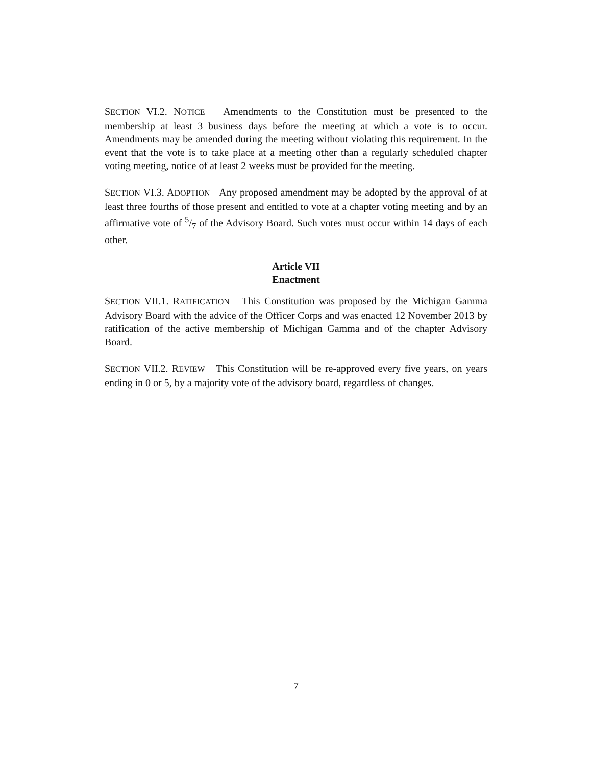SECTION VI.2. NOTICE Amendments to the Constitution must be presented to the membership at least 3 business days before the meeting at which a vote is to occur. Amendments may be amended during the meeting without violating this requirement. In the event that the vote is to take place at a meeting other than a regularly scheduled chapter voting meeting, notice of at least 2 weeks must be provided for the meeting.
SECTION VI.3. ADOPTION Any proposed amendment may be adopted by the approval of at least three fourths of those present and entitled to vote at a chapter voting meeting and by an affirmative vote of 5/7 of the Advisory Board. Such votes must occur within 14 days of each other.
Article VII
Enactment
SECTION VII.1. RATIFICATION This Constitution was proposed by the Michigan Gamma Advisory Board with the advice of the Officer Corps and was enacted 12 November 2013 by ratification of the active membership of Michigan Gamma and of the chapter Advisory Board.
SECTION VII.2. REVIEW This Constitution will be re-approved every five years, on years ending in 0 or 5, by a majority vote of the advisory board, regardless of changes.
7